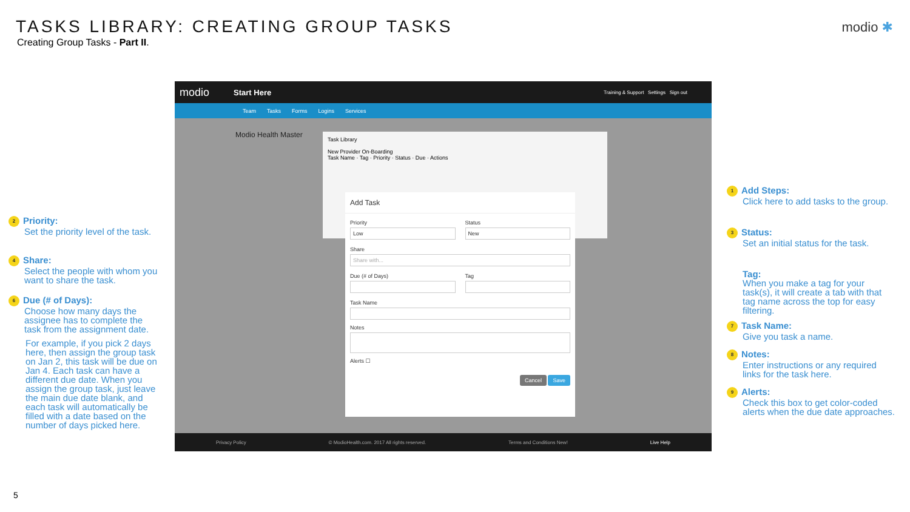TASKS LIBRARY: CREATING GROUP TASKS
Creating Group Tasks - Part II.
modio ✱
2 Priority:
Set the priority level of the task.
4 Share:
Select the people with whom you want to share the task.
6 Due (# of Days):
Choose how many days the assignee has to complete the task from the assignment date.
For example, if you pick 2 days here, then assign the group task on Jan 2, this task will be due on Jan 4. Each task can have a different due date. When you assign the group task, just leave the main due date blank, and each task will automatically be filled with a date based on the number of days picked here.
1 Add Steps:
Click here to add tasks to the group.
3 Status:
Set an initial status for the task.
Tag:
When you make a tag for your task(s), it will create a tab with that tag name across the top for easy filtering.
7 Task Name:
Give you task a name.
8 Notes:
Enter instructions or any required links for the task here.
9 Alerts:
Check this box to get color-coded alerts when the due date approaches.
modio Start Here Training & Support Settings Sign out
Team Tasks Forms Logins Services
Modio Health Master
Task Library
New Provider On-Boarding
Task Name · Tag · Priority · Status · Due · Actions
Add Task
Priority
Low
Status
New
Share
Share with...
Due (# of Days) Tag
Task Name
Notes
Alerts ☐
Cancel Save
Privacy Policy © ModioHealth.com. 2017 All rights reserved. Terms and Conditions New! Live Help
5